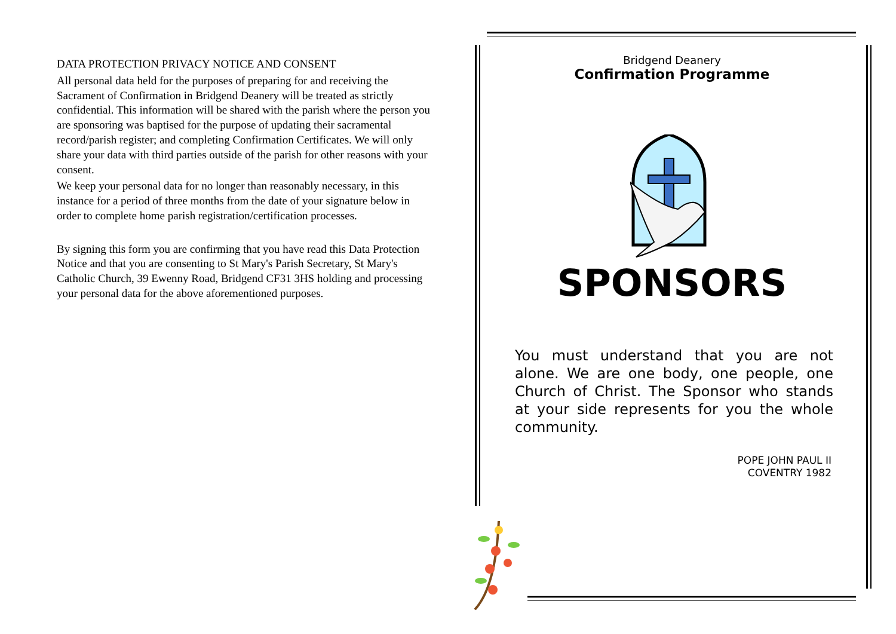DATA PROTECTION PRIVACY NOTICE AND CONSENT
All personal data held for the purposes of preparing for and receiving the Sacrament of Confirmation in Bridgend Deanery will be treated as strictly confidential. This information will be shared with the parish where the person you are sponsoring was baptised for the purpose of updating their sacramental record/parish register; and completing Confirmation Certificates. We will only share your data with third parties outside of the parish for other reasons with your consent.
We keep your personal data for no longer than reasonably necessary, in this instance for a period of three months from the date of your signature below in order to complete home parish registration/certification processes.
By signing this form you are confirming that you have read this Data Protection Notice and that you are consenting to St Mary's Parish Secretary, St Mary's Catholic Church, 39 Ewenny Road, Bridgend CF31 3HS holding and processing your personal data for the above aforementioned purposes.
Bridgend Deanery
Confirmation Programme
SPONSORS
You must understand that you are not alone. We are one body, one people, one Church of Christ. The Sponsor who stands at your side represents for you the whole community.
POPE JOHN PAUL II
COVENTRY 1982